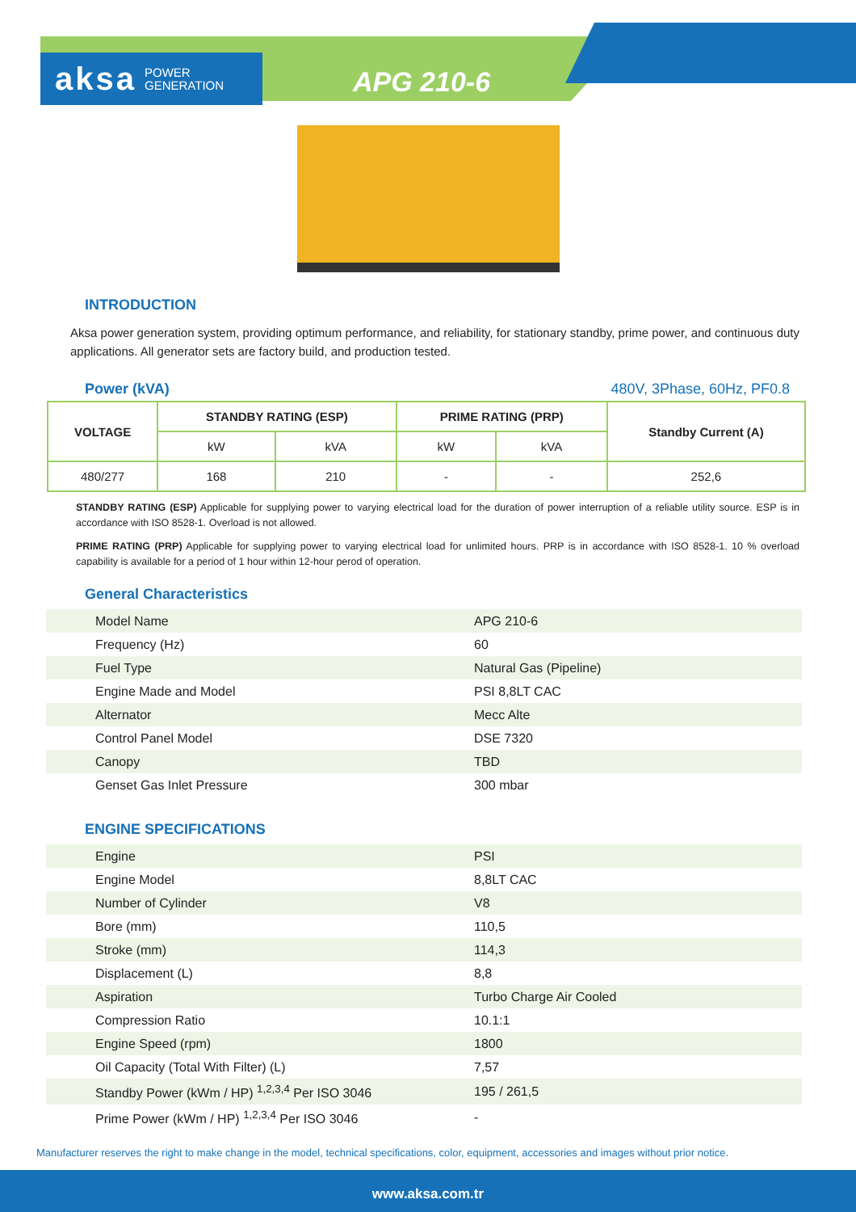aksa POWER
GENERATION
APG 210-6
INTRODUCTION
Aksa power generation system, providing optimum performance, and reliability, for stationary standby, prime power, and continuous duty applications. All generator sets are factory build, and production tested.
Power (kVA) 480V, 3Phase, 60Hz, PF0.8
| VOLTAGE | STANDBY RATING (ESP) | | PRIME RATING (PRP) | | Standby Current (A) |
| --- | --- | --- | --- | --- | --- |
| | kW | kVA | kW | kVA | |
| 480/277 | 168 | 210 | - | - | 252,6 |
STANDBY RATING (ESP) Applicable for supplying power to varying electrical load for the duration of power interruption of a reliable utility source. ESP is in accordance with ISO 8528-1. Overload is not allowed.
PRIME RATING (PRP) Applicable for supplying power to varying electrical load for unlimited hours. PRP is in accordance with ISO 8528-1. 10 % overload capability is available for a period of 1 hour within 12-hour perod of operation.
General Characteristics
| Model Name | APG 210-6 |
| Frequency (Hz) | 60 |
| Fuel Type | Natural Gas (Pipeline) |
| Engine Made and Model | PSI 8,8LT CAC |
| Alternator | Mecc Alte |
| Control Panel Model | DSE 7320 |
| Canopy | TBD |
| Genset Gas Inlet Pressure | 300 mbar |
ENGINE SPECIFICATIONS
| Engine | PSI |
| Engine Model | 8,8LT CAC |
| Number of Cylinder | V8 |
| Bore (mm) | 110,5 |
| Stroke (mm) | 114,3 |
| Displacement (L) | 8,8 |
| Aspiration | Turbo Charge Air Cooled |
| Compression Ratio | 10.1:1 |
| Engine Speed (rpm) | 1800 |
| Oil Capacity (Total With Filter) (L) | 7,57 |
| Standby Power (kWm / HP) <sup>1,2,3,4</sup> Per ISO 3046 | 195 / 261,5 |
| Prime Power (kWm / HP) <sup>1,2,3,4</sup> Per ISO 3046 | - |
Manufacturer reserves the right to make change in the model, technical specifications, color, equipment, accessories and images without prior notice.
www.aksa.com.tr